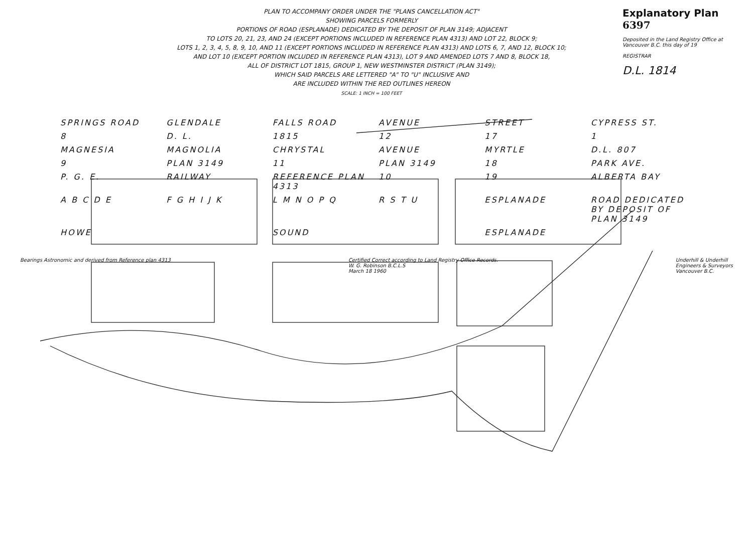PLAN TO ACCOMPANY ORDER UNDER THE "PLANS CANCELLATION ACT"
SHOWING PARCELS FORMERLY
PORTIONS OF ROAD (ESPLANADE) DEDICATED BY THE DEPOSIT OF PLAN 3149; ADJACENT
TO LOTS 20, 21, 23, AND 24 (EXCEPT PORTIONS INCLUDED IN REFERENCE PLAN 4313) AND LOT 22, BLOCK 9;
LOTS 1, 2, 3, 4, 5, 8, 9, 10, AND 11 (EXCEPT PORTIONS INCLUDED IN REFERENCE PLAN 4313) AND LOTS 6, 7, AND 12, BLOCK 10;
AND LOT 10 (EXCEPT PORTION INCLUDED IN REFERENCE PLAN 4313), LOT 9 AND AMENDED LOTS 7 AND 8, BLOCK 18,
ALL OF DISTRICT LOT 1815, GROUP 1, NEW WESTMINSTER DISTRICT (PLAN 3149);
WHICH SAID PARCELS ARE LETTERED "A" TO "U" INCLUSIVE AND
ARE INCLUDED WITHIN THE RED OUTLINES HEREON
SCALE: 1 INCH = 100 FEET
Explanatory Plan 6397
Deposited in the Land Registry Office at Vancouver B.C. this day of 19
REGISTRAR
D.L. 1814
SPRINGS ROAD GLENDALE FALLS ROAD AVENUE STREET CYPRESS ST. 8 D. L. 1815 12 17 1 MAGNESIA MAGNOLIA CHRYSTAL AVENUE MYRTLE D.L. 807 9 PLAN 3149 11 PLAN 3149 18 PARK AVE. P. G. E. RAILWAY REFERENCE PLAN 4313 10 19 ALBERTA BAY A B C D E F G H I J K L M N O P Q R S T U ESPLANADE ROAD DEDICATED BY DEPOSIT OF PLAN 3149 HOWE SOUND ESPLANADE
Bearings Astronomic and derived from Reference plan 4313
Certified Correct according to Land Registry Office Records.
W. G. Robinson B.C.L.S
March 18 1960
Underhill & Underhill
Engineers & Surveyors
Vancouver B.C.